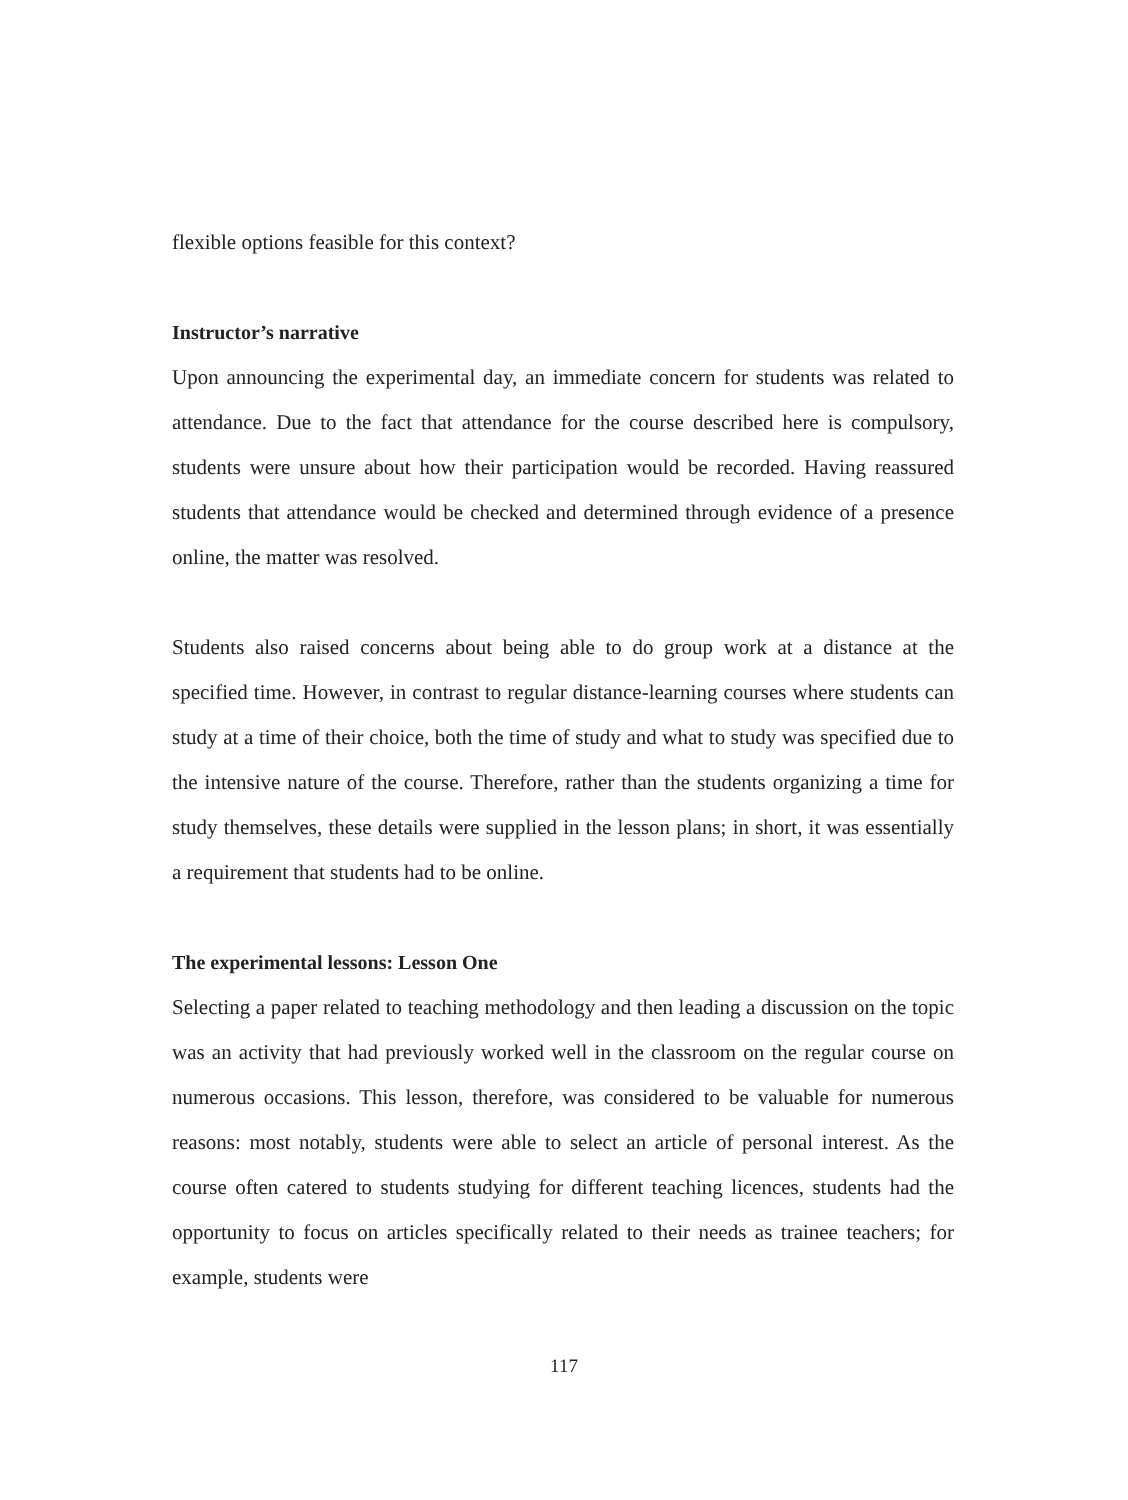flexible options feasible for this context?
Instructor’s narrative
Upon announcing the experimental day, an immediate concern for students was related to attendance. Due to the fact that attendance for the course described here is compulsory, students were unsure about how their participation would be recorded. Having reassured students that attendance would be checked and determined through evidence of a presence online, the matter was resolved.
Students also raised concerns about being able to do group work at a distance at the specified time. However, in contrast to regular distance-learning courses where students can study at a time of their choice, both the time of study and what to study was specified due to the intensive nature of the course. Therefore, rather than the students organizing a time for study themselves, these details were supplied in the lesson plans; in short, it was essentially a requirement that students had to be online.
The experimental lessons: Lesson One
Selecting a paper related to teaching methodology and then leading a discussion on the topic was an activity that had previously worked well in the classroom on the regular course on numerous occasions. This lesson, therefore, was considered to be valuable for numerous reasons: most notably, students were able to select an article of personal interest. As the course often catered to students studying for different teaching licences, students had the opportunity to focus on articles specifically related to their needs as trainee teachers; for example, students were
117